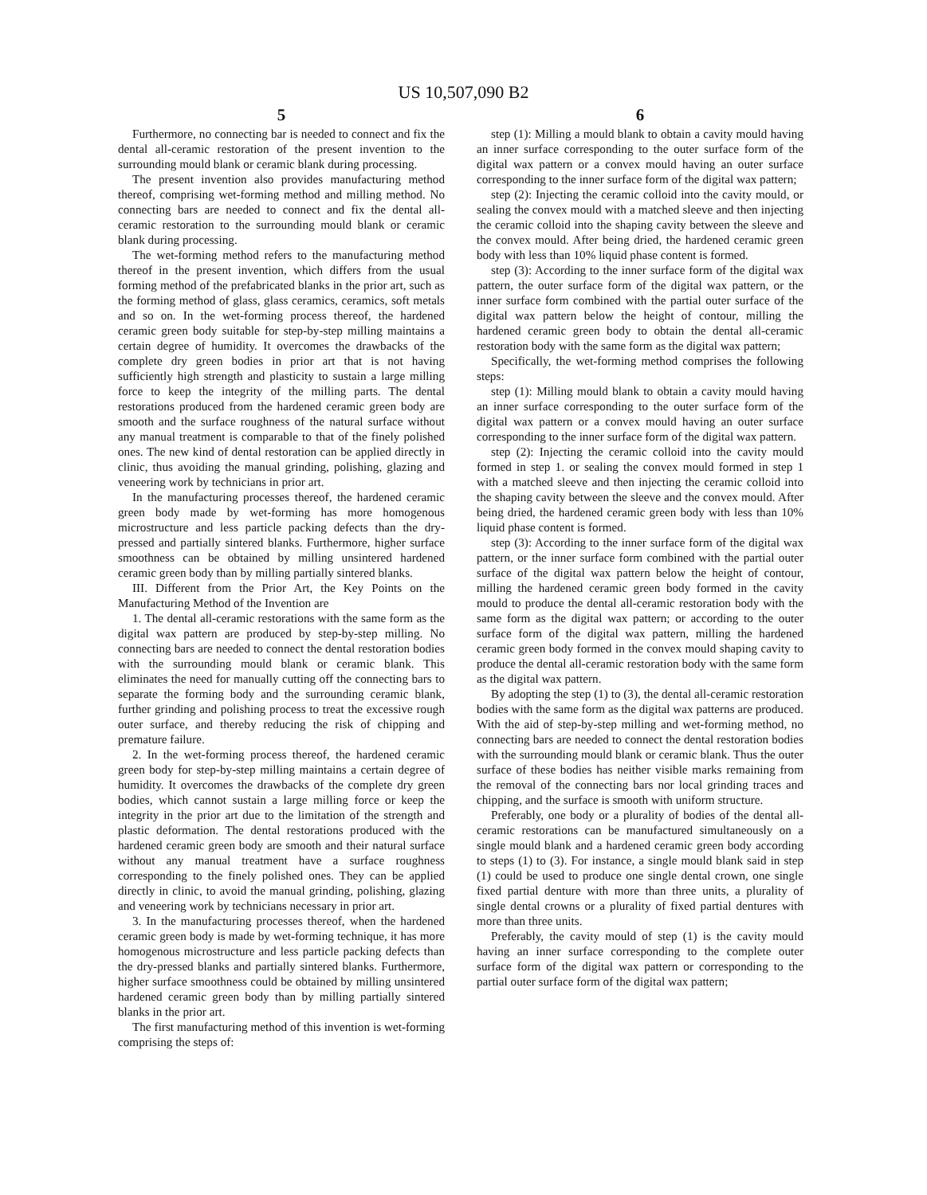US 10,507,090 B2
5
Furthermore, no connecting bar is needed to connect and fix the dental all-ceramic restoration of the present invention to the surrounding mould blank or ceramic blank during processing.
The present invention also provides manufacturing method thereof, comprising wet-forming method and milling method. No connecting bars are needed to connect and fix the dental all-ceramic restoration to the surrounding mould blank or ceramic blank during processing.
The wet-forming method refers to the manufacturing method thereof in the present invention, which differs from the usual forming method of the prefabricated blanks in the prior art, such as the forming method of glass, glass ceramics, ceramics, soft metals and so on. In the wet-forming process thereof, the hardened ceramic green body suitable for step-by-step milling maintains a certain degree of humidity. It overcomes the drawbacks of the complete dry green bodies in prior art that is not having sufficiently high strength and plasticity to sustain a large milling force to keep the integrity of the milling parts. The dental restorations produced from the hardened ceramic green body are smooth and the surface roughness of the natural surface without any manual treatment is comparable to that of the finely polished ones. The new kind of dental restoration can be applied directly in clinic, thus avoiding the manual grinding, polishing, glazing and veneering work by technicians in prior art.
In the manufacturing processes thereof, the hardened ceramic green body made by wet-forming has more homogenous microstructure and less particle packing defects than the dry-pressed and partially sintered blanks. Furthermore, higher surface smoothness can be obtained by milling unsintered hardened ceramic green body than by milling partially sintered blanks.
III. Different from the Prior Art, the Key Points on the Manufacturing Method of the Invention are
1. The dental all-ceramic restorations with the same form as the digital wax pattern are produced by step-by-step milling. No connecting bars are needed to connect the dental restoration bodies with the surrounding mould blank or ceramic blank. This eliminates the need for manually cutting off the connecting bars to separate the forming body and the surrounding ceramic blank, further grinding and polishing process to treat the excessive rough outer surface, and thereby reducing the risk of chipping and premature failure.
2. In the wet-forming process thereof, the hardened ceramic green body for step-by-step milling maintains a certain degree of humidity. It overcomes the drawbacks of the complete dry green bodies, which cannot sustain a large milling force or keep the integrity in the prior art due to the limitation of the strength and plastic deformation. The dental restorations produced with the hardened ceramic green body are smooth and their natural surface without any manual treatment have a surface roughness corresponding to the finely polished ones. They can be applied directly in clinic, to avoid the manual grinding, polishing, glazing and veneering work by technicians necessary in prior art.
3. In the manufacturing processes thereof, when the hardened ceramic green body is made by wet-forming technique, it has more homogenous microstructure and less particle packing defects than the dry-pressed blanks and partially sintered blanks. Furthermore, higher surface smoothness could be obtained by milling unsintered hardened ceramic green body than by milling partially sintered blanks in the prior art.
The first manufacturing method of this invention is wet-forming comprising the steps of:
6
step (1): Milling a mould blank to obtain a cavity mould having an inner surface corresponding to the outer surface form of the digital wax pattern or a convex mould having an outer surface corresponding to the inner surface form of the digital wax pattern;
step (2): Injecting the ceramic colloid into the cavity mould, or sealing the convex mould with a matched sleeve and then injecting the ceramic colloid into the shaping cavity between the sleeve and the convex mould. After being dried, the hardened ceramic green body with less than 10% liquid phase content is formed.
step (3): According to the inner surface form of the digital wax pattern, the outer surface form of the digital wax pattern, or the inner surface form combined with the partial outer surface of the digital wax pattern below the height of contour, milling the hardened ceramic green body to obtain the dental all-ceramic restoration body with the same form as the digital wax pattern;
Specifically, the wet-forming method comprises the following steps:
step (1): Milling mould blank to obtain a cavity mould having an inner surface corresponding to the outer surface form of the digital wax pattern or a convex mould having an outer surface corresponding to the inner surface form of the digital wax pattern.
step (2): Injecting the ceramic colloid into the cavity mould formed in step 1. or sealing the convex mould formed in step 1 with a matched sleeve and then injecting the ceramic colloid into the shaping cavity between the sleeve and the convex mould. After being dried, the hardened ceramic green body with less than 10% liquid phase content is formed.
step (3): According to the inner surface form of the digital wax pattern, or the inner surface form combined with the partial outer surface of the digital wax pattern below the height of contour, milling the hardened ceramic green body formed in the cavity mould to produce the dental all-ceramic restoration body with the same form as the digital wax pattern; or according to the outer surface form of the digital wax pattern, milling the hardened ceramic green body formed in the convex mould shaping cavity to produce the dental all-ceramic restoration body with the same form as the digital wax pattern.
By adopting the step (1) to (3), the dental all-ceramic restoration bodies with the same form as the digital wax patterns are produced. With the aid of step-by-step milling and wet-forming method, no connecting bars are needed to connect the dental restoration bodies with the surrounding mould blank or ceramic blank. Thus the outer surface of these bodies has neither visible marks remaining from the removal of the connecting bars nor local grinding traces and chipping, and the surface is smooth with uniform structure.
Preferably, one body or a plurality of bodies of the dental all-ceramic restorations can be manufactured simultaneously on a single mould blank and a hardened ceramic green body according to steps (1) to (3). For instance, a single mould blank said in step (1) could be used to produce one single dental crown, one single fixed partial denture with more than three units, a plurality of single dental crowns or a plurality of fixed partial dentures with more than three units.
Preferably, the cavity mould of step (1) is the cavity mould having an inner surface corresponding to the complete outer surface form of the digital wax pattern or corresponding to the partial outer surface form of the digital wax pattern;